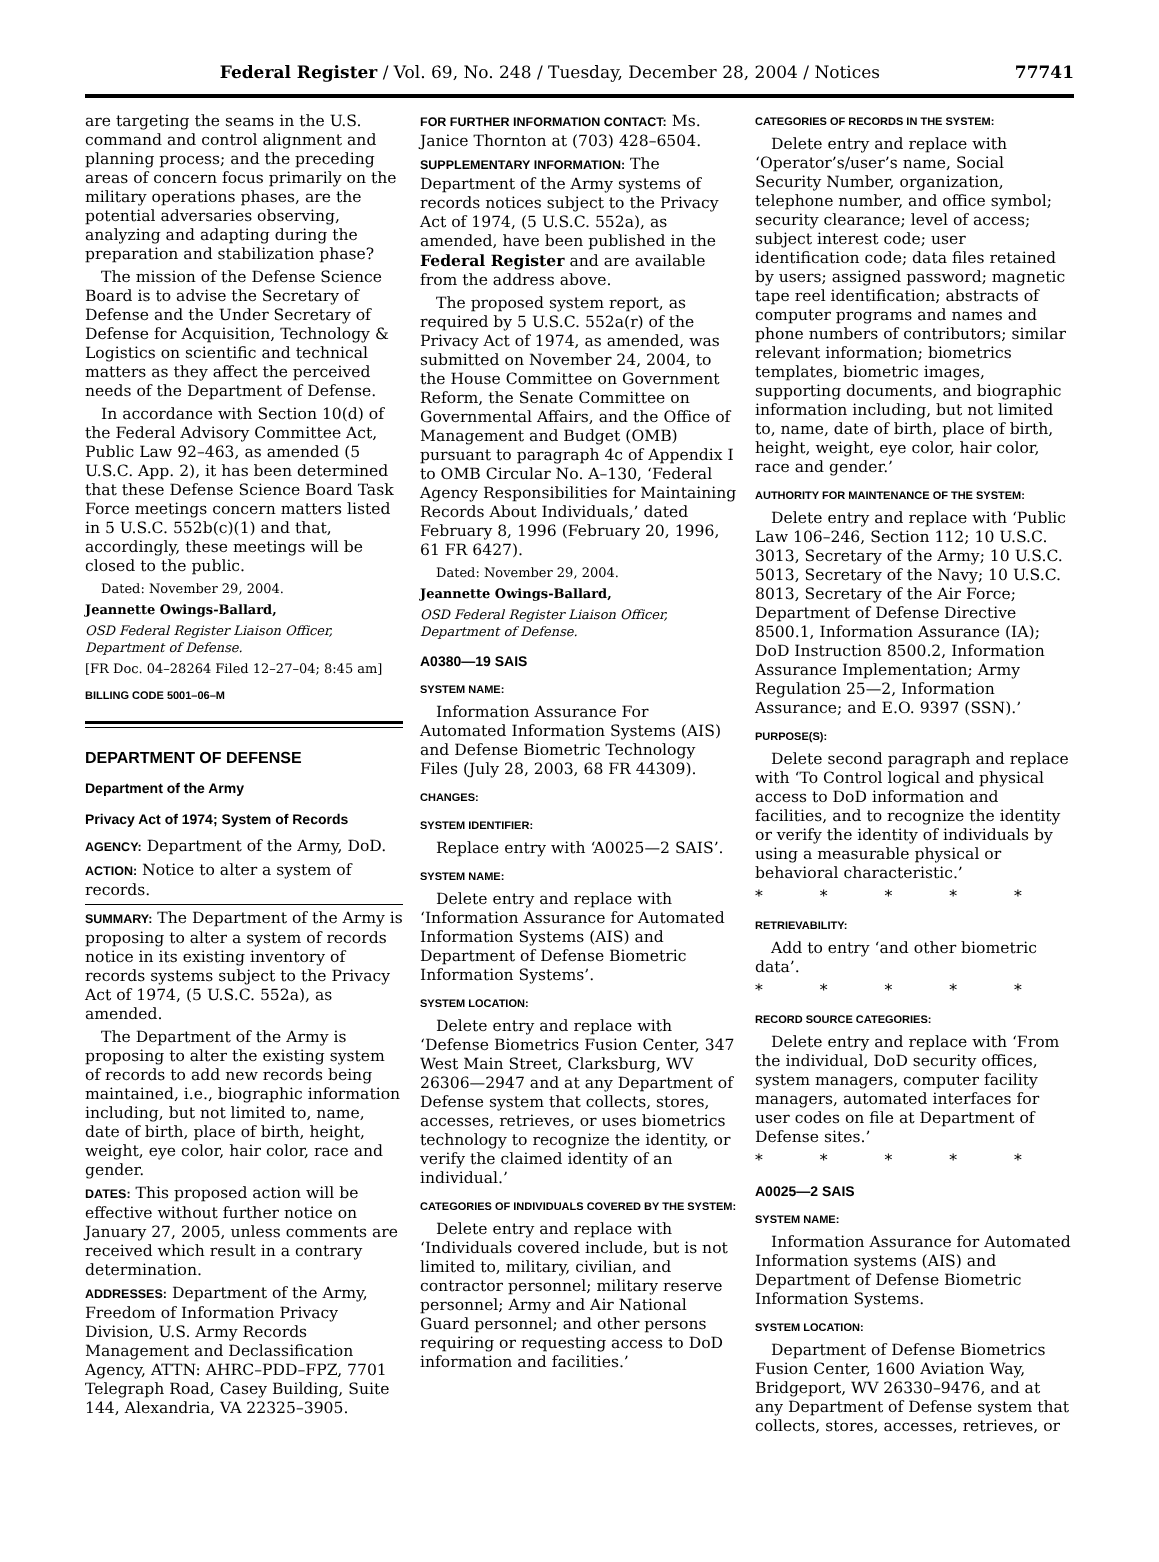Federal Register / Vol. 69, No. 248 / Tuesday, December 28, 2004 / Notices 77741
are targeting the seams in the U.S. command and control alignment and planning process; and the preceding areas of concern focus primarily on the military operations phases, are the potential adversaries observing, analyzing and adapting during the preparation and stabilization phase?
The mission of the Defense Science Board is to advise the Secretary of Defense and the Under Secretary of Defense for Acquisition, Technology & Logistics on scientific and technical matters as they affect the perceived needs of the Department of Defense.
In accordance with Section 10(d) of the Federal Advisory Committee Act, Public Law 92–463, as amended (5 U.S.C. App. 2), it has been determined that these Defense Science Board Task Force meetings concern matters listed in 5 U.S.C. 552b(c)(1) and that, accordingly, these meetings will be closed to the public.
Dated: November 29, 2004.
Jeannette Owings-Ballard,
OSD Federal Register Liaison Officer, Department of Defense.
[FR Doc. 04–28264 Filed 12–27–04; 8:45 am]
BILLING CODE 5001–06–M
DEPARTMENT OF DEFENSE
Department of the Army
Privacy Act of 1974; System of Records
AGENCY: Department of the Army, DoD.
ACTION: Notice to alter a system of records.
SUMMARY: The Department of the Army is proposing to alter a system of records notice in its existing inventory of records systems subject to the Privacy Act of 1974, (5 U.S.C. 552a), as amended.
The Department of the Army is proposing to alter the existing system of records to add new records being maintained, i.e., biographic information including, but not limited to, name, date of birth, place of birth, height, weight, eye color, hair color, race and gender.
DATES: This proposed action will be effective without further notice on January 27, 2005, unless comments are received which result in a contrary determination.
ADDRESSES: Department of the Army, Freedom of Information Privacy Division, U.S. Army Records Management and Declassification Agency, ATTN: AHRC–PDD–FPZ, 7701 Telegraph Road, Casey Building, Suite 144, Alexandria, VA 22325–3905.
FOR FURTHER INFORMATION CONTACT: Ms. Janice Thornton at (703) 428–6504.
SUPPLEMENTARY INFORMATION: The Department of the Army systems of records notices subject to the Privacy Act of 1974, (5 U.S.C. 552a), as amended, have been published in the Federal Register and are available from the address above.
The proposed system report, as required by 5 U.S.C. 552a(r) of the Privacy Act of 1974, as amended, was submitted on November 24, 2004, to the House Committee on Government Reform, the Senate Committee on Governmental Affairs, and the Office of Management and Budget (OMB) pursuant to paragraph 4c of Appendix I to OMB Circular No. A–130, ‘Federal Agency Responsibilities for Maintaining Records About Individuals,’ dated February 8, 1996 (February 20, 1996, 61 FR 6427).
Dated: November 29, 2004.
Jeannette Owings-Ballard,
OSD Federal Register Liaison Officer, Department of Defense.
A0380—19 SAIS
SYSTEM NAME:
Information Assurance For Automated Information Systems (AIS) and Defense Biometric Technology Files (July 28, 2003, 68 FR 44309).
CHANGES:
SYSTEM IDENTIFIER:
Replace entry with ‘A0025—2 SAIS’.
SYSTEM NAME:
Delete entry and replace with ‘Information Assurance for Automated Information Systems (AIS) and Department of Defense Biometric Information Systems’.
SYSTEM LOCATION:
Delete entry and replace with ‘Defense Biometrics Fusion Center, 347 West Main Street, Clarksburg, WV 26306—2947 and at any Department of Defense system that collects, stores, accesses, retrieves, or uses biometrics technology to recognize the identity, or verify the claimed identity of an individual.’
CATEGORIES OF INDIVIDUALS COVERED BY THE SYSTEM:
Delete entry and replace with ‘Individuals covered include, but is not limited to, military, civilian, and contractor personnel; military reserve personnel; Army and Air National Guard personnel; and other persons requiring or requesting access to DoD information and facilities.’
CATEGORIES OF RECORDS IN THE SYSTEM:
Delete entry and replace with ‘Operator’s/user’s name, Social Security Number, organization, telephone number, and office symbol; security clearance; level of access; subject interest code; user identification code; data files retained by users; assigned password; magnetic tape reel identification; abstracts of computer programs and names and phone numbers of contributors; similar relevant information; biometrics templates, biometric images, supporting documents, and biographic information including, but not limited to, name, date of birth, place of birth, height, weight, eye color, hair color, race and gender.’
AUTHORITY FOR MAINTENANCE OF THE SYSTEM:
Delete entry and replace with ‘Public Law 106–246, Section 112; 10 U.S.C. 3013, Secretary of the Army; 10 U.S.C. 5013, Secretary of the Navy; 10 U.S.C. 8013, Secretary of the Air Force; Department of Defense Directive 8500.1, Information Assurance (IA); DoD Instruction 8500.2, Information Assurance Implementation; Army Regulation 25—2, Information Assurance; and E.O. 9397 (SSN).’
PURPOSE(S):
Delete second paragraph and replace with ‘To Control logical and physical access to DoD information and facilities, and to recognize the identity or verify the identity of individuals by using a measurable physical or behavioral characteristic.’
* * * * *
RETRIEVABILITY:
Add to entry ‘and other biometric data’.
* * * * *
RECORD SOURCE CATEGORIES:
Delete entry and replace with ‘From the individual, DoD security offices, system managers, computer facility managers, automated interfaces for user codes on file at Department of Defense sites.’
* * * * *
A0025—2 SAIS
SYSTEM NAME:
Information Assurance for Automated Information systems (AIS) and Department of Defense Biometric Information Systems.
SYSTEM LOCATION:
Department of Defense Biometrics Fusion Center, 1600 Aviation Way, Bridgeport, WV 26330–9476, and at any Department of Defense system that collects, stores, accesses, retrieves, or